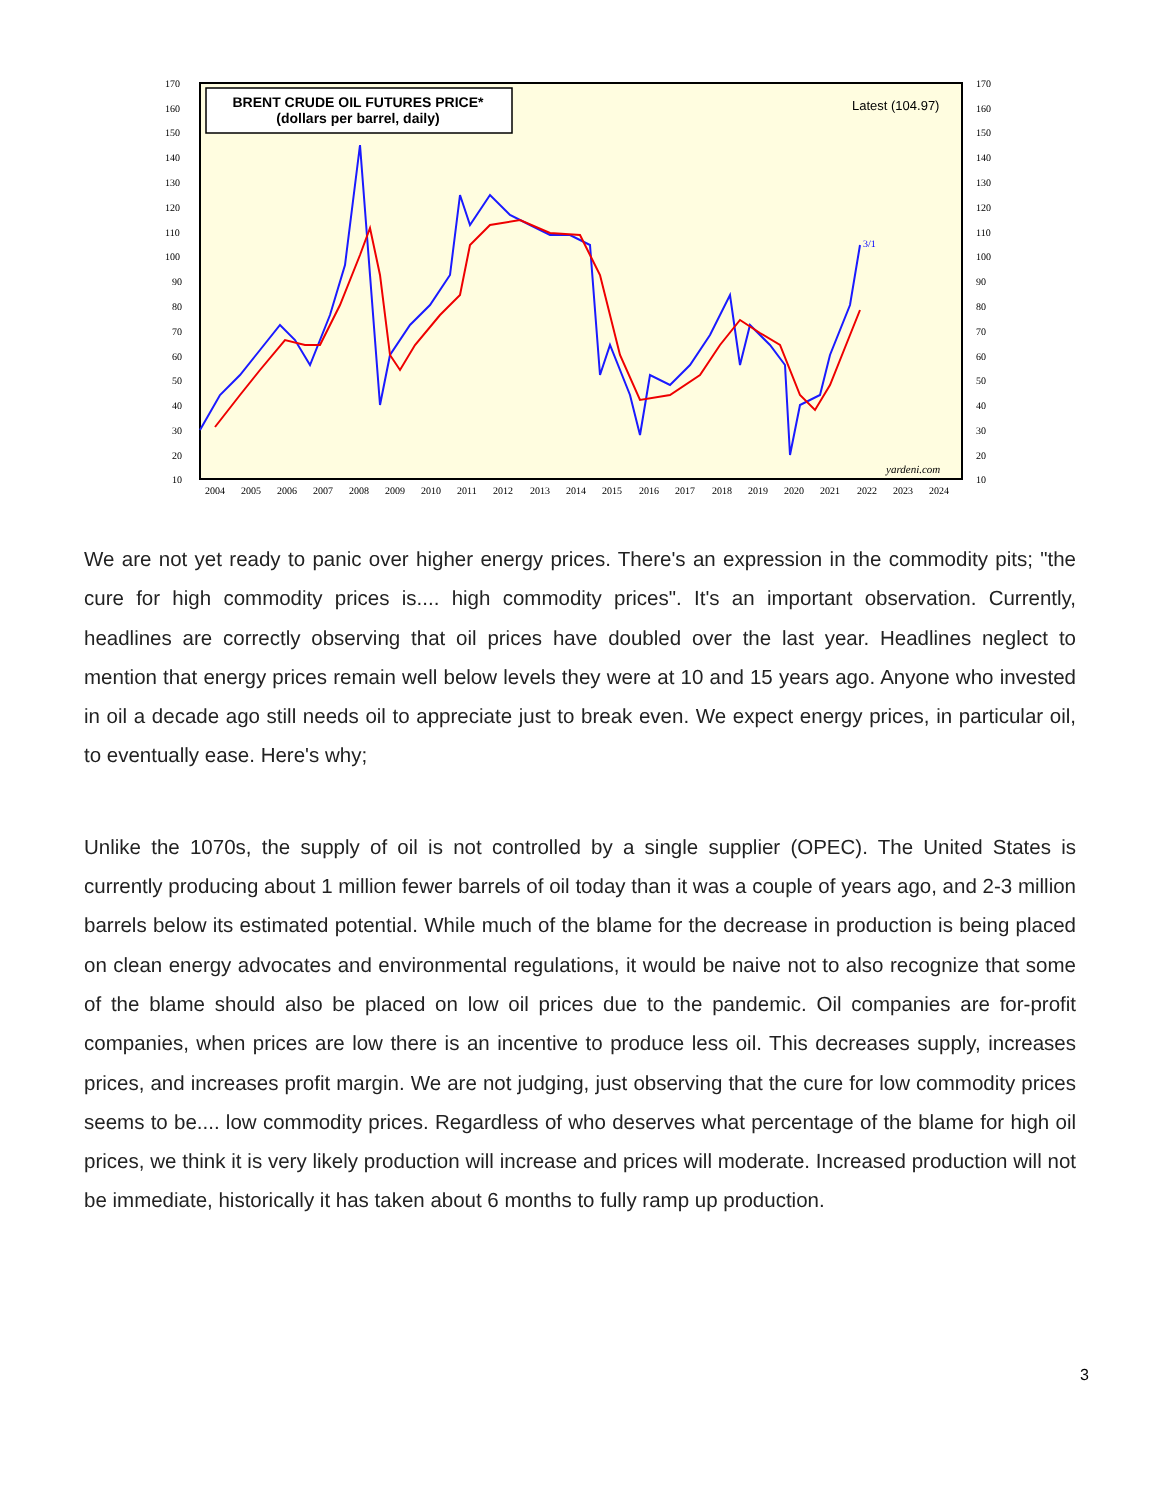BRENT CRUDE OIL FUTURES PRICE*
(dollars per barrel, daily)
Latest (104.97)
3/1
yardeni.com
170
160
150
140
130
120
110
100
90
80
70
60
50
40
30
20
10
170
160
150
140
130
120
110
100
90
80
70
60
50
40
30
20
10
2004
2005
2006
2007
2008
2009
2010
2011
2012
2013
2014
2015
2016
2017
2018
2019
2020
2021
2022
2023
2024
We are not yet ready to panic over higher energy prices. There's an expression in the commodity pits; "the cure for high commodity prices is.... high commodity prices". It's an important observation. Currently, headlines are correctly observing that oil prices have doubled over the last year. Headlines neglect to mention that energy prices remain well below levels they were at 10 and 15 years ago. Anyone who invested in oil a decade ago still needs oil to appreciate just to break even. We expect energy prices, in particular oil, to eventually ease. Here's why;
Unlike the 1070s, the supply of oil is not controlled by a single supplier (OPEC). The United States is currently producing about 1 million fewer barrels of oil today than it was a couple of years ago, and 2-3 million barrels below its estimated potential. While much of the blame for the decrease in production is being placed on clean energy advocates and environmental regulations, it would be naive not to also recognize that some of the blame should also be placed on low oil prices due to the pandemic. Oil companies are for-profit companies, when prices are low there is an incentive to produce less oil. This decreases supply, increases prices, and increases profit margin. We are not judging, just observing that the cure for low commodity prices seems to be.... low commodity prices. Regardless of who deserves what percentage of the blame for high oil prices, we think it is very likely production will increase and prices will moderate. Increased production will not be immediate, historically it has taken about 6 months to fully ramp up production.
3